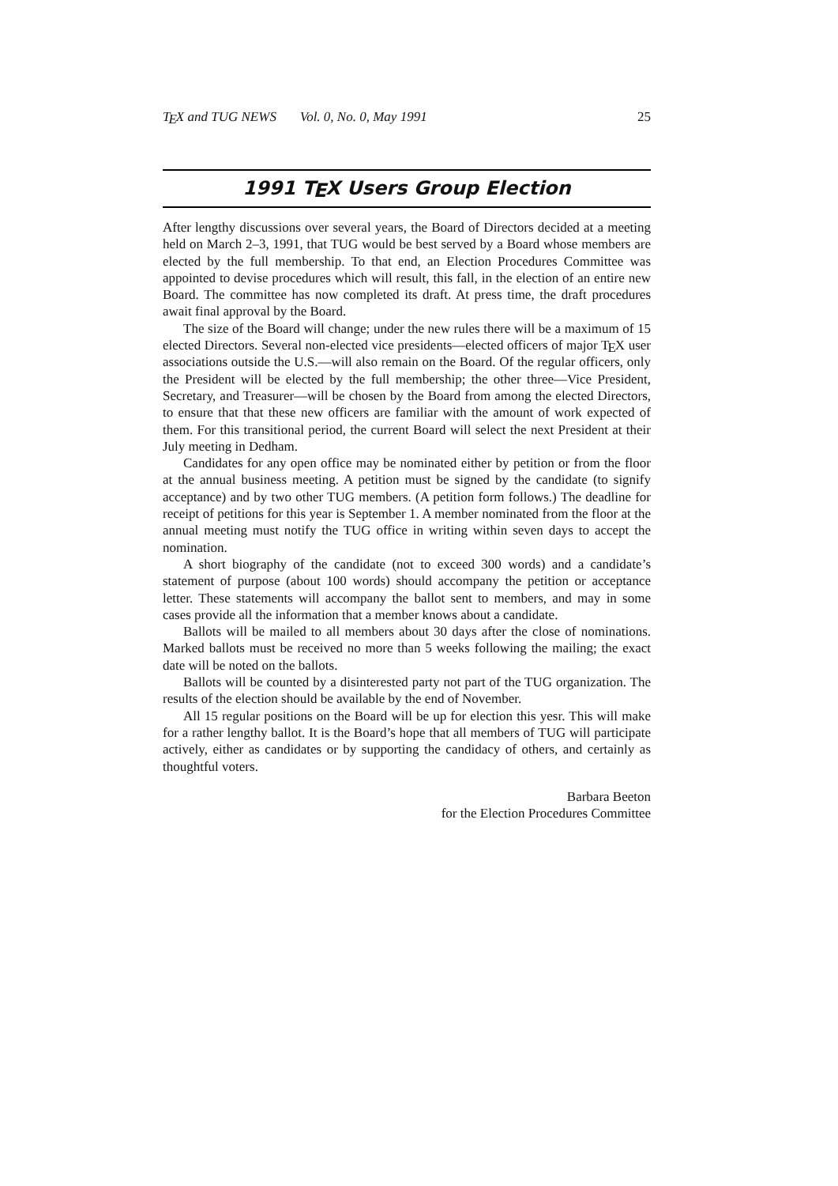TEX and TUG NEWS Vol. 0, No. 0, May 1991 25
1991 TEX Users Group Election
After lengthy discussions over several years, the Board of Directors decided at a meeting held on March 2–3, 1991, that TUG would be best served by a Board whose members are elected by the full membership. To that end, an Election Procedures Committee was appointed to devise procedures which will result, this fall, in the election of an entire new Board. The committee has now completed its draft. At press time, the draft procedures await final approval by the Board.
The size of the Board will change; under the new rules there will be a maximum of 15 elected Directors. Several non-elected vice presidents—elected officers of major TEX user associations outside the U.S.—will also remain on the Board. Of the regular officers, only the President will be elected by the full membership; the other three—Vice President, Secretary, and Treasurer—will be chosen by the Board from among the elected Directors, to ensure that that these new officers are familiar with the amount of work expected of them. For this transitional period, the current Board will select the next President at their July meeting in Dedham.
Candidates for any open office may be nominated either by petition or from the floor at the annual business meeting. A petition must be signed by the candidate (to signify acceptance) and by two other TUG members. (A petition form follows.) The deadline for receipt of petitions for this year is September 1. A member nominated from the floor at the annual meeting must notify the TUG office in writing within seven days to accept the nomination.
A short biography of the candidate (not to exceed 300 words) and a candidate’s statement of purpose (about 100 words) should accompany the petition or acceptance letter. These statements will accompany the ballot sent to members, and may in some cases provide all the information that a member knows about a candidate.
Ballots will be mailed to all members about 30 days after the close of nominations. Marked ballots must be received no more than 5 weeks following the mailing; the exact date will be noted on the ballots.
Ballots will be counted by a disinterested party not part of the TUG organization. The results of the election should be available by the end of November.
All 15 regular positions on the Board will be up for election this yesr. This will make for a rather lengthy ballot. It is the Board’s hope that all members of TUG will participate actively, either as candidates or by supporting the candidacy of others, and certainly as thoughtful voters.
Barbara Beeton
for the Election Procedures Committee